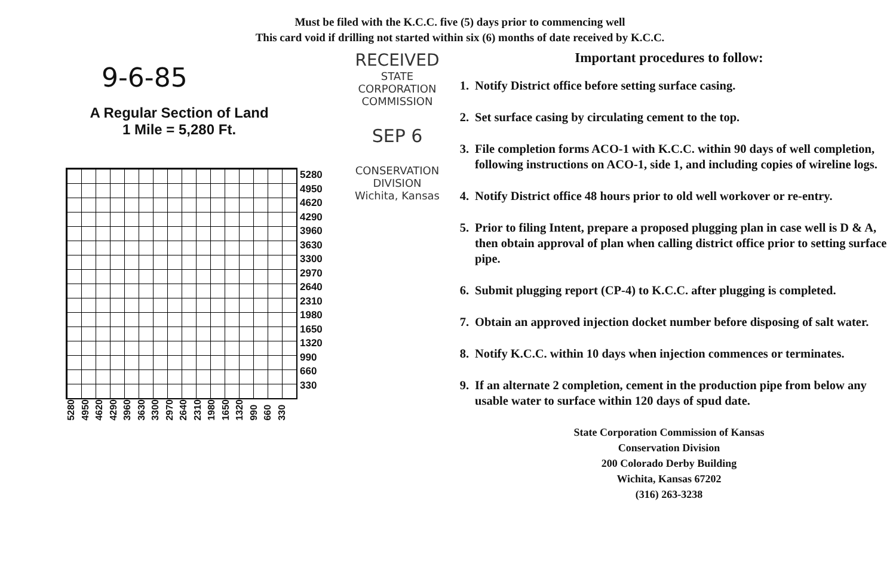Must be filed with the K.C.C. five (5) days prior to commencing well
This card void if drilling not started within six (6) months of date received by K.C.C.
9-6-85
A Regular Section of Land
1 Mile = 5,280 Ft.
5280
4950
4620
4290
3960
3630
3300
2970
2640
2310
1980
1650
1320
990
660
330
5280 4950 4620 4290 3960 3630 3300 2970 2640 2310 1980 1650 1320 990 660 330
RECEIVED
STATE CORPORATION COMMISSION
SEP 6
CONSERVATION DIVISION
Wichita, Kansas
Important procedures to follow:
1. Notify District office before setting surface casing.
2. Set surface casing by circulating cement to the top.
3. File completion forms ACO-1 with K.C.C. within 90 days of well completion, following instructions on ACO-1, side 1, and including copies of wireline logs.
4. Notify District office 48 hours prior to old well workover or re-entry.
5. Prior to filing Intent, prepare a proposed plugging plan in case well is D & A, then obtain approval of plan when calling district office prior to setting surface pipe.
6. Submit plugging report (CP-4) to K.C.C. after plugging is completed.
7. Obtain an approved injection docket number before disposing of salt water.
8. Notify K.C.C. within 10 days when injection commences or terminates.
9. If an alternate 2 completion, cement in the production pipe from below any usable water to surface within 120 days of spud date.
State Corporation Commission of Kansas
Conservation Division
200 Colorado Derby Building
Wichita, Kansas 67202
(316) 263-3238